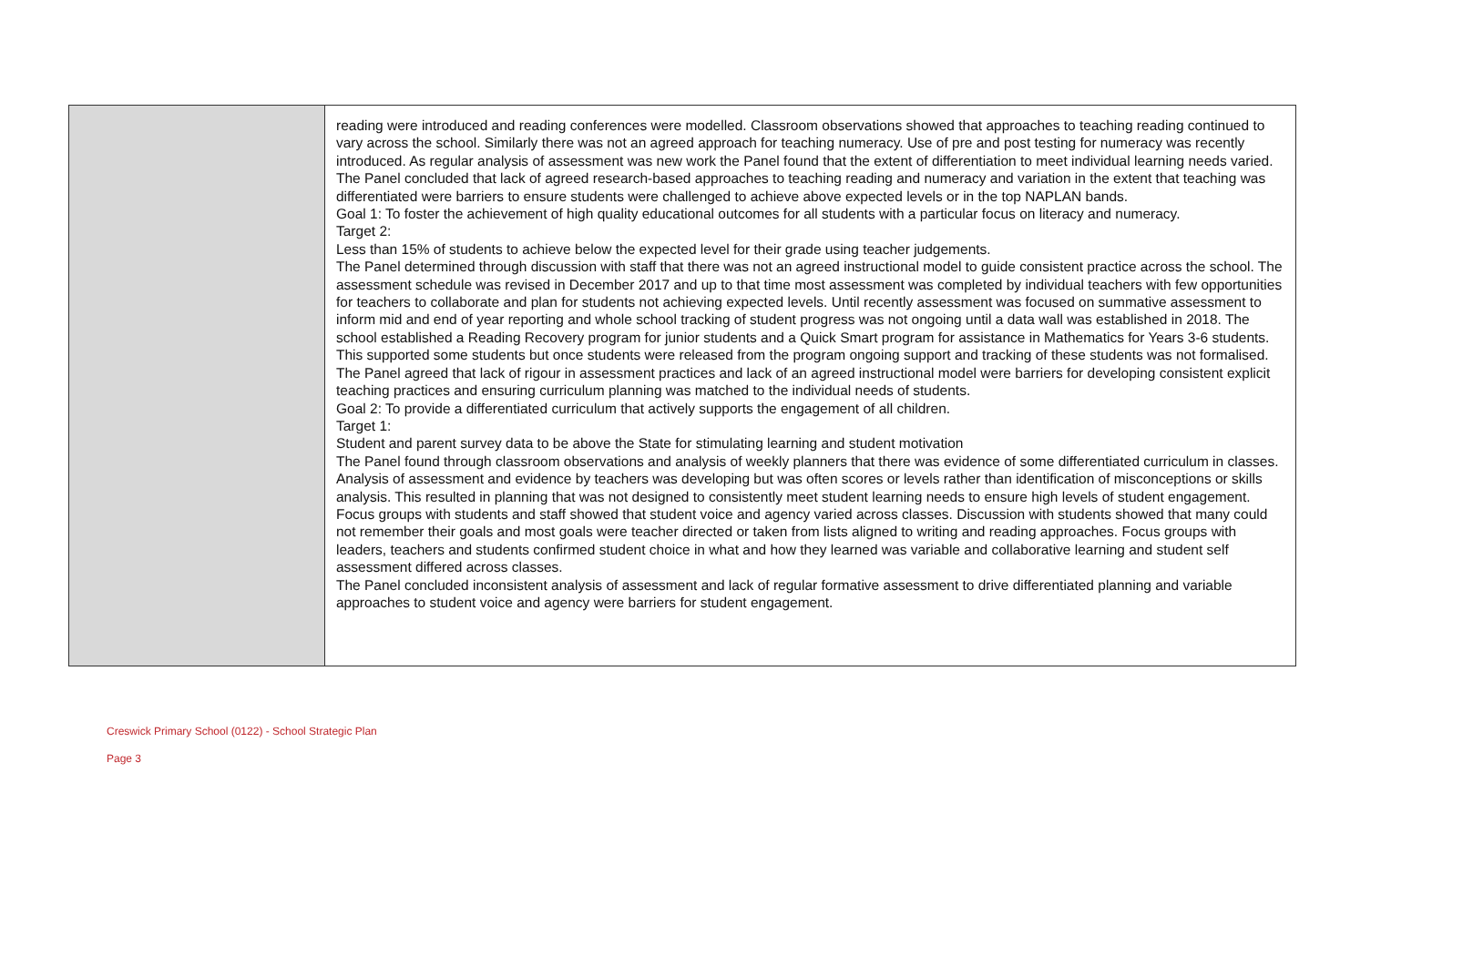| | reading were introduced and reading conferences were modelled. Classroom observations showed that approaches to teaching reading continued to vary across the school. Similarly there was not an agreed approach for teaching numeracy. Use of pre and post testing for numeracy was recently introduced. As regular analysis of assessment was new work the Panel found that the extent of differentiation to meet individual learning needs varied. The Panel concluded that lack of agreed research-based approaches to teaching reading and numeracy and variation in the extent that teaching was differentiated were barriers to ensure students were challenged to achieve above expected levels or in the top NAPLAN bands. Goal 1: To foster the achievement of high quality educational outcomes for all students with a particular focus on literacy and numeracy. Target 2: Less than 15% of students to achieve below the expected level for their grade using teacher judgements. The Panel determined through discussion with staff that there was not an agreed instructional model to guide consistent practice across the school. The assessment schedule was revised in December 2017 and up to that time most assessment was completed by individual teachers with few opportunities for teachers to collaborate and plan for students not achieving expected levels. Until recently assessment was focused on summative assessment to inform mid and end of year reporting and whole school tracking of student progress was not ongoing until a data wall was established in 2018. The school established a Reading Recovery program for junior students and a Quick Smart program for assistance in Mathematics for Years 3-6 students. This supported some students but once students were released from the program ongoing support and tracking of these students was not formalised. The Panel agreed that lack of rigour in assessment practices and lack of an agreed instructional model were barriers for developing consistent explicit teaching practices and ensuring curriculum planning was matched to the individual needs of students. Goal 2: To provide a differentiated curriculum that actively supports the engagement of all children. Target 1: Student and parent survey data to be above the State for stimulating learning and student motivation The Panel found through classroom observations and analysis of weekly planners that there was evidence of some differentiated curriculum in classes. Analysis of assessment and evidence by teachers was developing but was often scores or levels rather than identification of misconceptions or skills analysis. This resulted in planning that was not designed to consistently meet student learning needs to ensure high levels of student engagement. Focus groups with students and staff showed that student voice and agency varied across classes. Discussion with students showed that many could not remember their goals and most goals were teacher directed or taken from lists aligned to writing and reading approaches. Focus groups with leaders, teachers and students confirmed student choice in what and how they learned was variable and collaborative learning and student self assessment differed across classes. The Panel concluded inconsistent analysis of assessment and lack of regular formative assessment to drive differentiated planning and variable approaches to student voice and agency were barriers for student engagement. |
Creswick Primary School (0122) - School Strategic Plan
Page 3